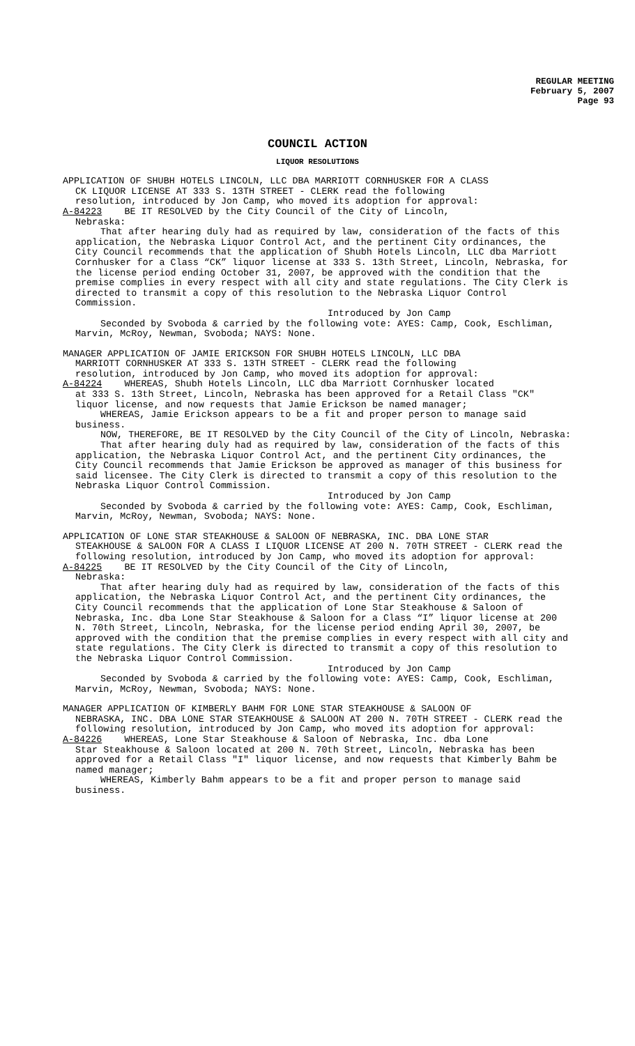REGULAR MEETING
February 5, 2007
Page 93
COUNCIL ACTION
LIQUOR RESOLUTIONS
APPLICATION OF SHUBH HOTELS LINCOLN, LLC DBA MARRIOTT CORNHUSKER FOR A CLASS
CK LIQUOR LICENSE AT 333 S. 13TH STREET - CLERK read the following
resolution, introduced by Jon Camp, who moved its adoption for approval:
A-84223 BE IT RESOLVED by the City Council of the City of Lincoln,
Nebraska:
That after hearing duly had as required by law, consideration of the facts of this application, the Nebraska Liquor Control Act, and the pertinent City ordinances, the City Council recommends that the application of Shubh Hotels Lincoln, LLC dba Marriott Cornhusker for a Class “CK” liquor license at 333 S. 13th Street, Lincoln, Nebraska, for the license period ending October 31, 2007, be approved with the condition that the premise complies in every respect with all city and state regulations. The City Clerk is directed to transmit a copy of this resolution to the Nebraska Liquor Control Commission.
Introduced by Jon Camp
Seconded by Svoboda & carried by the following vote: AYES: Camp, Cook, Eschliman, Marvin, McRoy, Newman, Svoboda; NAYS: None.
MANAGER APPLICATION OF JAMIE ERICKSON FOR SHUBH HOTELS LINCOLN, LLC DBA
MARRIOTT CORNHUSKER AT 333 S. 13TH STREET - CLERK read the following
resolution, introduced by Jon Camp, who moved its adoption for approval:
A-84224 WHEREAS, Shubh Hotels Lincoln, LLC dba Marriott Cornhusker located
at 333 S. 13th Street, Lincoln, Nebraska has been approved for a Retail Class "CK" liquor license, and now requests that Jamie Erickson be named manager;
WHEREAS, Jamie Erickson appears to be a fit and proper person to manage said business.
NOW, THEREFORE, BE IT RESOLVED by the City Council of the City of Lincoln, Nebraska:
That after hearing duly had as required by law, consideration of the facts of this application, the Nebraska Liquor Control Act, and the pertinent City ordinances, the City Council recommends that Jamie Erickson be approved as manager of this business for said licensee. The City Clerk is directed to transmit a copy of this resolution to the Nebraska Liquor Control Commission.
Introduced by Jon Camp
Seconded by Svoboda & carried by the following vote: AYES: Camp, Cook, Eschliman, Marvin, McRoy, Newman, Svoboda; NAYS: None.
APPLICATION OF LONE STAR STEAKHOUSE & SALOON OF NEBRASKA, INC. DBA LONE STAR
STEAKHOUSE & SALOON FOR A CLASS I LIQUOR LICENSE AT 200 N. 70TH STREET - CLERK read the following resolution, introduced by Jon Camp, who moved its adoption for approval:
A-84225 BE IT RESOLVED by the City Council of the City of Lincoln,
Nebraska:
That after hearing duly had as required by law, consideration of the facts of this application, the Nebraska Liquor Control Act, and the pertinent City ordinances, the City Council recommends that the application of Lone Star Steakhouse & Saloon of Nebraska, Inc. dba Lone Star Steakhouse & Saloon for a Class “I” liquor license at 200 N. 70th Street, Lincoln, Nebraska, for the license period ending April 30, 2007, be approved with the condition that the premise complies in every respect with all city and state regulations. The City Clerk is directed to transmit a copy of this resolution to the Nebraska Liquor Control Commission.
Introduced by Jon Camp
Seconded by Svoboda & carried by the following vote: AYES: Camp, Cook, Eschliman, Marvin, McRoy, Newman, Svoboda; NAYS: None.
MANAGER APPLICATION OF KIMBERLY BAHM FOR LONE STAR STEAKHOUSE & SALOON OF
NEBRASKA, INC. DBA LONE STAR STEAKHOUSE & SALOON AT 200 N. 70TH STREET - CLERK read the following resolution, introduced by Jon Camp, who moved its adoption for approval:
A-84226 WHEREAS, Lone Star Steakhouse & Saloon of Nebraska, Inc. dba Lone
Star Steakhouse & Saloon located at 200 N. 70th Street, Lincoln, Nebraska has been approved for a Retail Class "I" liquor license, and now requests that Kimberly Bahm be named manager;
WHEREAS, Kimberly Bahm appears to be a fit and proper person to manage said business.